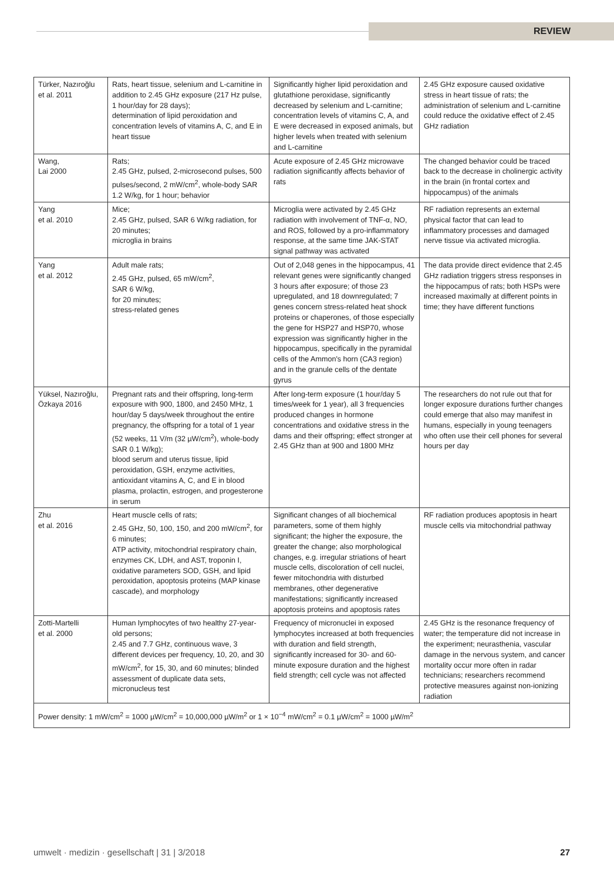REVIEW
| Türker, Nazıroğlu et al. 2011 | Rats, heart tissue, selenium and L-carnitine in addition to 2.45 GHz exposure (217 Hz pulse, 1 hour/day for 28 days); determination of lipid peroxidation and concentration levels of vitamins A, C, and E in heart tissue | Significantly higher lipid peroxidation and glutathione peroxidase, significantly decreased by selenium and L-carnitine; concentration levels of vitamins C, A, and E were decreased in exposed animals, but higher levels when treated with selenium and L-carnitine | 2.45 GHz exposure caused oxidative stress in heart tissue of rats; the administration of selenium and L-carnitine could reduce the oxidative effect of 2.45 GHz radiation |
| Wang, Lai 2000 | Rats; 2.45 GHz, pulsed, 2-microsecond pulses, 500 pulses/second, 2 mW/cm<sup>2</sup>, whole-body SAR 1.2 W/kg, for 1 hour; behavior | Acute exposure of 2.45 GHz microwave radiation significantly affects behavior of rats | The changed behavior could be traced back to the decrease in cholinergic activity in the brain (in frontal cortex and hippocampus) of the animals |
| Yang et al. 2010 | Mice; 2.45 GHz, pulsed, SAR 6 W/kg radiation, for 20 minutes; microglia in brains | Microglia were activated by 2.45 GHz radiation with involvement of TNF-α, NO, and ROS, followed by a pro-inflammatory response, at the same time JAK-STAT signal pathway was activated | RF radiation represents an external physical factor that can lead to inflammatory processes and damaged nerve tissue via activated microglia. |
| Yang et al. 2012 | Adult male rats; 2.45 GHz, pulsed, 65 mW/cm<sup>2</sup>, SAR 6 W/kg, for 20 minutes; stress-related genes | Out of 2,048 genes in the hippocampus, 41 relevant genes were significantly changed 3 hours after exposure; of those 23 upregulated, and 18 downregulated; 7 genes concern stress-related heat shock proteins or chaperones, of those especially the gene for HSP27 and HSP70, whose expression was significantly higher in the hippocampus, specifically in the pyramidal cells of the Ammon's horn (CA3 region) and in the granule cells of the dentate gyrus | The data provide direct evidence that 2.45 GHz radiation triggers stress responses in the hippocampus of rats; both HSPs were increased maximally at different points in time; they have different functions |
| Yüksel, Nazıroğlu, Özkaya 2016 | Pregnant rats and their offspring, long-term exposure with 900, 1800, and 2450 MHz, 1 hour/day 5 days/week throughout the entire pregnancy, the offspring for a total of 1 year (52 weeks, 11 V/m (32 µW/cm<sup>2</sup>), whole-body SAR 0.1 W/kg); blood serum and uterus tissue, lipid peroxidation, GSH, enzyme activities, antioxidant vitamins A, C, and E in blood plasma, prolactin, estrogen, and progesterone in serum | After long-term exposure (1 hour/day 5 times/week for 1 year), all 3 frequencies produced changes in hormone concentrations and oxidative stress in the dams and their offspring; effect stronger at 2.45 GHz than at 900 and 1800 MHz | The researchers do not rule out that for longer exposure durations further changes could emerge that also may manifest in humans, especially in young teenagers who often use their cell phones for several hours per day |
| Zhu et al. 2016 | Heart muscle cells of rats; 2.45 GHz, 50, 100, 150, and 200 mW/cm<sup>2</sup>, for 6 minutes; ATP activity, mitochondrial respiratory chain, enzymes CK, LDH, and AST, troponin I, oxidative parameters SOD, GSH, and lipid peroxidation, apoptosis proteins (MAP kinase cascade), and morphology | Significant changes of all biochemical parameters, some of them highly significant; the higher the exposure, the greater the change; also morphological changes, e.g. irregular striations of heart muscle cells, discoloration of cell nuclei, fewer mitochondria with disturbed membranes, other degenerative manifestations; significantly increased apoptosis proteins and apoptosis rates | RF radiation produces apoptosis in heart muscle cells via mitochondrial pathway |
| Zotti-Martelli et al. 2000 | Human lymphocytes of two healthy 27-year-old persons; 2.45 and 7.7 GHz, continuous wave, 3 different devices per frequency, 10, 20, and 30 mW/cm<sup>2</sup>, for 15, 30, and 60 minutes; blinded assessment of duplicate data sets, micronucleus test | Frequency of micronuclei in exposed lymphocytes increased at both frequencies with duration and field strength, significantly increased for 30- and 60-minute exposure duration and the highest field strength; cell cycle was not affected | 2.45 GHz is the resonance frequency of water; the temperature did not increase in the experiment; neurasthenia, vascular damage in the nervous system, and cancer mortality occur more often in radar technicians; researchers recommend protective measures against non-ionizing radiation |
| Power density: 1 mW/cm<sup>2</sup> = 1000 µW/cm<sup>2</sup> = 10,000,000 µW/m<sup>2</sup> or 1 × 10<sup>−4</sup> mW/cm<sup>2</sup> = 0.1 µW/cm<sup>2</sup> = 1000 µW/m<sup>2</sup> | | | |
umwelt · medizin · gesellschaft | 31 | 3/2018 27